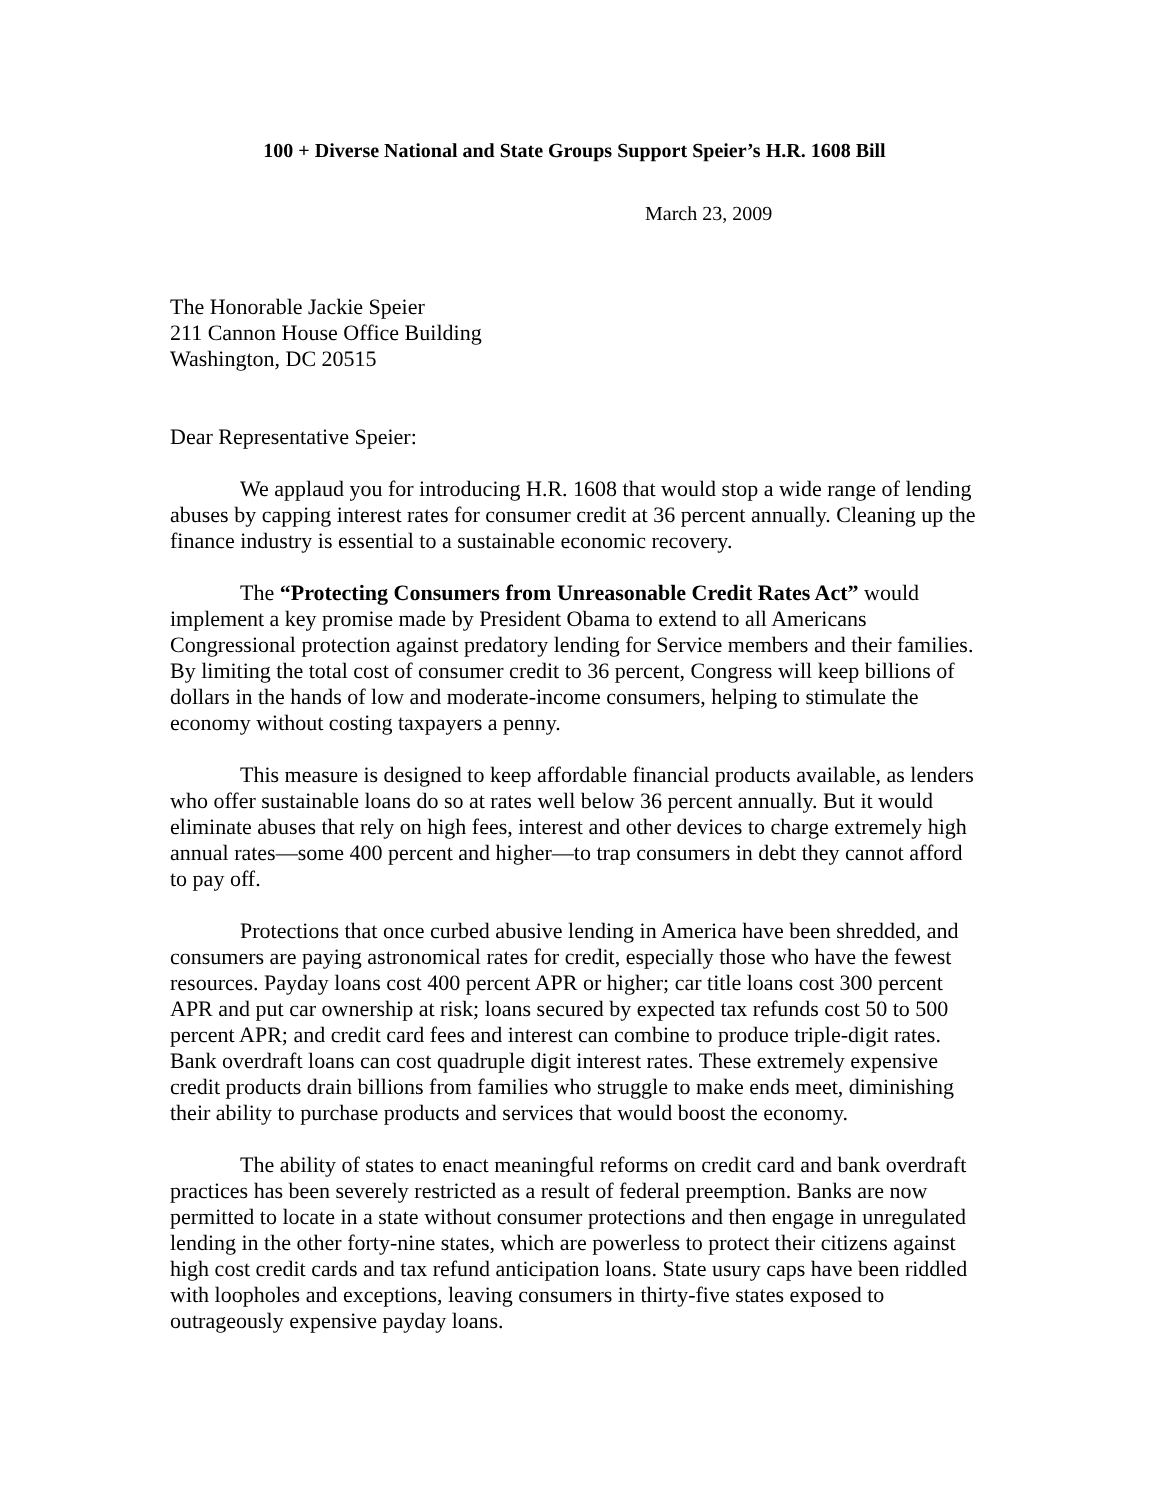100 + Diverse National and State Groups Support Speier’s H.R. 1608 Bill
March 23, 2009
The Honorable Jackie Speier
211 Cannon House Office Building
Washington, DC 20515
Dear Representative Speier:
We applaud you for introducing H.R. 1608 that would stop a wide range of lending abuses by capping interest rates for consumer credit at 36 percent annually. Cleaning up the finance industry is essential to a sustainable economic recovery.
The “Protecting Consumers from Unreasonable Credit Rates Act” would implement a key promise made by President Obama to extend to all Americans Congressional protection against predatory lending for Service members and their families. By limiting the total cost of consumer credit to 36 percent, Congress will keep billions of dollars in the hands of low and moderate-income consumers, helping to stimulate the economy without costing taxpayers a penny.
This measure is designed to keep affordable financial products available, as lenders who offer sustainable loans do so at rates well below 36 percent annually. But it would eliminate abuses that rely on high fees, interest and other devices to charge extremely high annual rates—some 400 percent and higher—to trap consumers in debt they cannot afford to pay off.
Protections that once curbed abusive lending in America have been shredded, and consumers are paying astronomical rates for credit, especially those who have the fewest resources. Payday loans cost 400 percent APR or higher; car title loans cost 300 percent APR and put car ownership at risk; loans secured by expected tax refunds cost 50 to 500 percent APR; and credit card fees and interest can combine to produce triple-digit rates. Bank overdraft loans can cost quadruple digit interest rates. These extremely expensive credit products drain billions from families who struggle to make ends meet, diminishing their ability to purchase products and services that would boost the economy.
The ability of states to enact meaningful reforms on credit card and bank overdraft practices has been severely restricted as a result of federal preemption. Banks are now permitted to locate in a state without consumer protections and then engage in unregulated lending in the other forty-nine states, which are powerless to protect their citizens against high cost credit cards and tax refund anticipation loans. State usury caps have been riddled with loopholes and exceptions, leaving consumers in thirty-five states exposed to outrageously expensive payday loans.